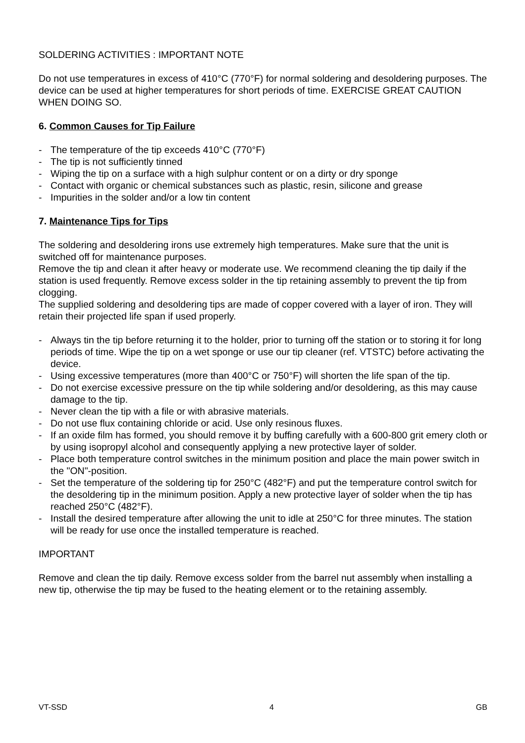SOLDERING ACTIVITIES : IMPORTANT NOTE
Do not use temperatures in excess of 410°C (770°F) for normal soldering and desoldering purposes. The device can be used at higher temperatures for short periods of time. EXERCISE GREAT CAUTION WHEN DOING SO.
6. Common Causes for Tip Failure
- The temperature of the tip exceeds 410°C (770°F)
- The tip is not sufficiently tinned
- Wiping the tip on a surface with a high sulphur content or on a dirty or dry sponge
- Contact with organic or chemical substances such as plastic, resin, silicone and grease
- Impurities in the solder and/or a low tin content
7. Maintenance Tips for Tips
The soldering and desoldering irons use extremely high temperatures. Make sure that the unit is switched off for maintenance purposes.
Remove the tip and clean it after heavy or moderate use. We recommend cleaning the tip daily if the station is used frequently. Remove excess solder in the tip retaining assembly to prevent the tip from clogging.
The supplied soldering and desoldering tips are made of copper covered with a layer of iron. They will retain their projected life span if used properly.
- Always tin the tip before returning it to the holder, prior to turning off the station or to storing it for long periods of time. Wipe the tip on a wet sponge or use our tip cleaner (ref. VTSTC) before activating the device.
- Using excessive temperatures (more than 400°C or 750°F) will shorten the life span of the tip.
- Do not exercise excessive pressure on the tip while soldering and/or desoldering, as this may cause damage to the tip.
- Never clean the tip with a file or with abrasive materials.
- Do not use flux containing chloride or acid. Use only resinous fluxes.
- If an oxide film has formed, you should remove it by buffing carefully with a 600-800 grit emery cloth or by using isopropyl alcohol and consequently applying a new protective layer of solder.
- Place both temperature control switches in the minimum position and place the main power switch in the "ON"-position.
- Set the temperature of the soldering tip for 250°C (482°F) and put the temperature control switch for the desoldering tip in the minimum position. Apply a new protective layer of solder when the tip has reached 250°C (482°F).
- Install the desired temperature after allowing the unit to idle at 250°C for three minutes. The station will be ready for use once the installed temperature is reached.
IMPORTANT
Remove and clean the tip daily. Remove excess solder from the barrel nut assembly when installing a new tip, otherwise the tip may be fused to the heating element or to the retaining assembly.
VT-SSD 4 GB